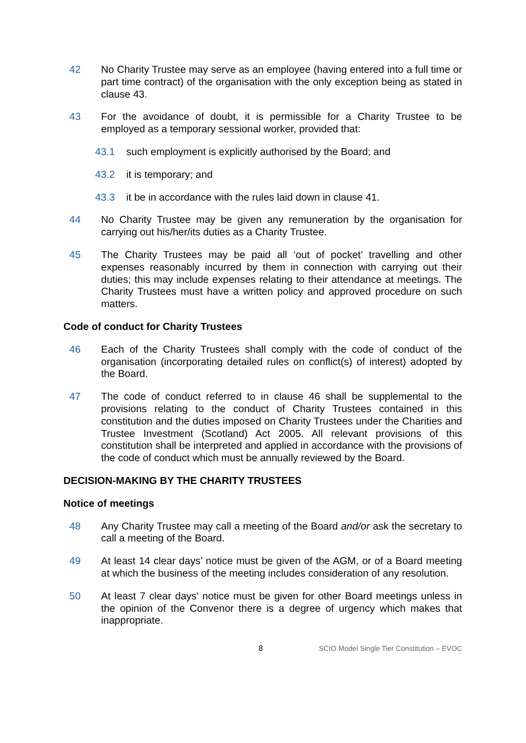42 No Charity Trustee may serve as an employee (having entered into a full time or part time contract) of the organisation with the only exception being as stated in clause 43.
43 For the avoidance of doubt, it is permissible for a Charity Trustee to be employed as a temporary sessional worker, provided that:
43.1 such employment is explicitly authorised by the Board; and
43.2 it is temporary; and
43.3 it be in accordance with the rules laid down in clause 41.
44 No Charity Trustee may be given any remuneration by the organisation for carrying out his/her/its duties as a Charity Trustee.
45 The Charity Trustees may be paid all ‘out of pocket’ travelling and other expenses reasonably incurred by them in connection with carrying out their duties; this may include expenses relating to their attendance at meetings. The Charity Trustees must have a written policy and approved procedure on such matters.
Code of conduct for Charity Trustees
46 Each of the Charity Trustees shall comply with the code of conduct of the organisation (incorporating detailed rules on conflict(s) of interest) adopted by the Board.
47 The code of conduct referred to in clause 46 shall be supplemental to the provisions relating to the conduct of Charity Trustees contained in this constitution and the duties imposed on Charity Trustees under the Charities and Trustee Investment (Scotland) Act 2005. All relevant provisions of this constitution shall be interpreted and applied in accordance with the provisions of the code of conduct which must be annually reviewed by the Board.
DECISION-MAKING BY THE CHARITY TRUSTEES
Notice of meetings
48 Any Charity Trustee may call a meeting of the Board and/or ask the secretary to call a meeting of the Board.
49 At least 14 clear days’ notice must be given of the AGM, or of a Board meeting at which the business of the meeting includes consideration of any resolution.
50 At least 7 clear days' notice must be given for other Board meetings unless in the opinion of the Convenor there is a degree of urgency which makes that inappropriate.
8 SCIO Model Single Tier Constitution – EVOC